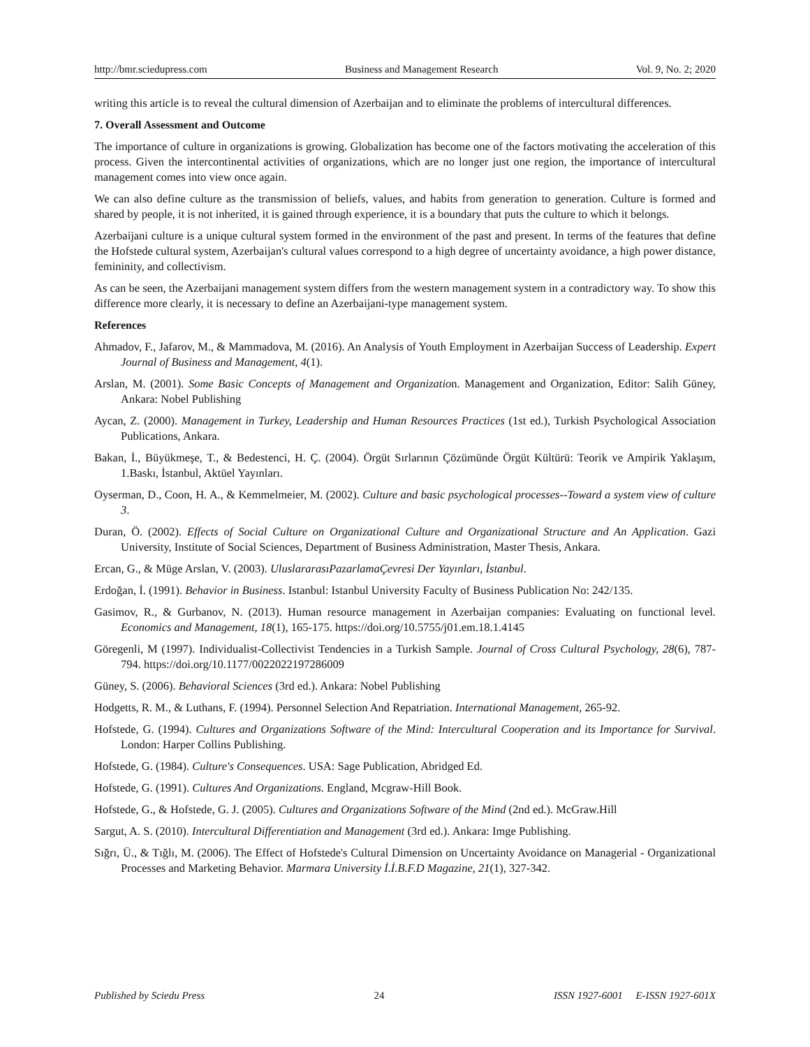http://bmr.sciedupress.com Business and Management Research Vol. 9, No. 2; 2020
writing this article is to reveal the cultural dimension of Azerbaijan and to eliminate the problems of intercultural differences.
7. Overall Assessment and Outcome
The importance of culture in organizations is growing. Globalization has become one of the factors motivating the acceleration of this process. Given the intercontinental activities of organizations, which are no longer just one region, the importance of intercultural management comes into view once again.
We can also define culture as the transmission of beliefs, values, and habits from generation to generation. Culture is formed and shared by people, it is not inherited, it is gained through experience, it is a boundary that puts the culture to which it belongs.
Azerbaijani culture is a unique cultural system formed in the environment of the past and present. In terms of the features that define the Hofstede cultural system, Azerbaijan's cultural values correspond to a high degree of uncertainty avoidance, a high power distance, femininity, and collectivism.
As can be seen, the Azerbaijani management system differs from the western management system in a contradictory way. To show this difference more clearly, it is necessary to define an Azerbaijani-type management system.
References
Ahmadov, F., Jafarov, M., & Mammadova, M. (2016). An Analysis of Youth Employment in Azerbaijan Success of Leadership. Expert Journal of Business and Management, 4(1).
Arslan, M. (2001). Some Basic Concepts of Management and Organization. Management and Organization, Editor: Salih Güney, Ankara: Nobel Publishing
Aycan, Z. (2000). Management in Turkey, Leadership and Human Resources Practices (1st ed.), Turkish Psychological Association Publications, Ankara.
Bakan, İ., Büyükmeşe, T., & Bedestenci, H. Ç. (2004). Örgüt Sırlarının Çözümünde Örgüt Kültürü: Teorik ve Ampirik Yaklaşım, 1.Baskı, İstanbul, Aktüel Yayınları.
Oyserman, D., Coon, H. A., & Kemmelmeier, M. (2002). Culture and basic psychological processes--Toward a system view of culture 3.
Duran, Ö. (2002). Effects of Social Culture on Organizational Culture and Organizational Structure and An Application. Gazi University, Institute of Social Sciences, Department of Business Administration, Master Thesis, Ankara.
Ercan, G., & Müge Arslan, V. (2003). UluslararasıPazarlamaÇevresi Der Yayınları, İstanbul.
Erdoğan, İ. (1991). Behavior in Business. Istanbul: Istanbul University Faculty of Business Publication No: 242/135.
Gasimov, R., & Gurbanov, N. (2013). Human resource management in Azerbaijan companies: Evaluating on functional level. Economics and Management, 18(1), 165-175. https://doi.org/10.5755/j01.em.18.1.4145
Göregenli, M (1997). Individualist-Collectivist Tendencies in a Turkish Sample. Journal of Cross Cultural Psychology, 28(6), 787-794. https://doi.org/10.1177/0022022197286009
Güney, S. (2006). Behavioral Sciences (3rd ed.). Ankara: Nobel Publishing
Hodgetts, R. M., & Luthans, F. (1994). Personnel Selection And Repatriation. International Management, 265-92.
Hofstede, G. (1994). Cultures and Organizations Software of the Mind: Intercultural Cooperation and its Importance for Survival. London: Harper Collins Publishing.
Hofstede, G. (1984). Culture's Consequences. USA: Sage Publication, Abridged Ed.
Hofstede, G. (1991). Cultures And Organizations. England, Mcgraw-Hill Book.
Hofstede, G., & Hofstede, G. J. (2005). Cultures and Organizations Software of the Mind (2nd ed.). McGraw.Hill
Sargut, A. S. (2010). Intercultural Differentiation and Management (3rd ed.). Ankara: Imge Publishing.
Sığrı, Ü., & Tığlı, M. (2006). The Effect of Hofstede's Cultural Dimension on Uncertainty Avoidance on Managerial - Organizational Processes and Marketing Behavior. Marmara University İ.İ.B.F.D Magazine, 21(1), 327-342.
Published by Sciedu Press 24 ISSN 1927-6001 E-ISSN 1927-601X